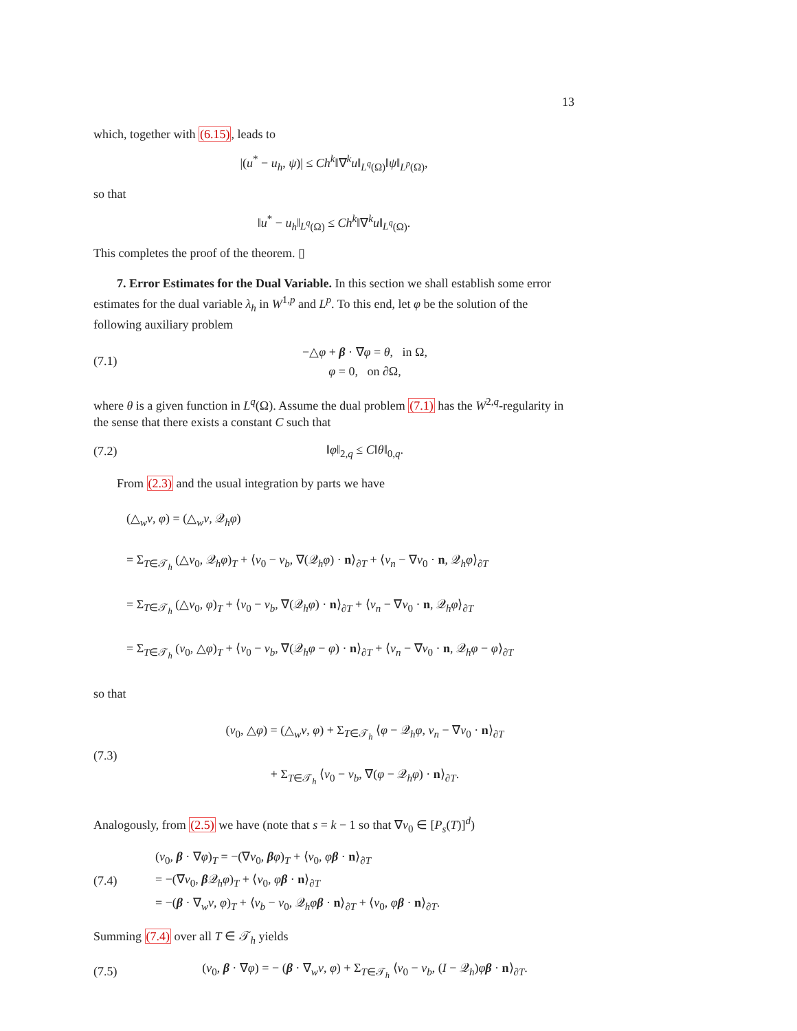13
which, together with (6.15), leads to
|(u<sup>*</sup> − u<sub>h</sub>, ψ)| ≤ Ch<sup>k</sup>‖∇<sup>k</sup>u‖<sub>L<sup>q</sup>(Ω)</sub>‖ψ‖<sub>L<sup>p</sup>(Ω)</sub>,
so that
‖u<sup>*</sup> − u<sub>h</sub>‖<sub>L<sup>q</sup>(Ω)</sub> ≤ Ch<sup>k</sup>‖∇<sup>k</sup>u‖<sub>L<sup>q</sup>(Ω)</sub>.
This completes the proof of the theorem. ▯
7. Error Estimates for the Dual Variable. In this section we shall establish some error estimates for the dual variable λ<sub>h</sub> in W<sup>1,p</sup> and L<sup>p</sup>. To this end, let φ be the solution of the following auxiliary problem
(7.1)
−△φ + β · ∇φ = θ, in Ω,
φ = 0, on ∂Ω,
where θ is a given function in L<sup>q</sup>(Ω). Assume the dual problem (7.1) has the W<sup>2,q</sup>-regularity in the sense that there exists a constant C such that
(7.2)
‖φ‖<sub>2,q</sub> ≤ C‖θ‖<sub>0,q</sub>.
From (2.3) and the usual integration by parts we have
(△<sub>w</sub>v, φ) = (△<sub>w</sub>v, 𝒬<sub>h</sub>φ)
= Σ<sub>T∈𝒯<sub>h</sub></sub> (△v<sub>0</sub>, 𝒬<sub>h</sub>φ)<sub>T</sub> + ⟨v<sub>0</sub> − v<sub>b</sub>, ∇(𝒬<sub>h</sub>φ) · n⟩<sub>∂T</sub> + ⟨v<sub>n</sub> − ∇v<sub>0</sub> · n, 𝒬<sub>h</sub>φ⟩<sub>∂T</sub>
= Σ<sub>T∈𝒯<sub>h</sub></sub> (△v<sub>0</sub>, φ)<sub>T</sub> + ⟨v<sub>0</sub> − v<sub>b</sub>, ∇(𝒬<sub>h</sub>φ) · n⟩<sub>∂T</sub> + ⟨v<sub>n</sub> − ∇v<sub>0</sub> · n, 𝒬<sub>h</sub>φ⟩<sub>∂T</sub>
= Σ<sub>T∈𝒯<sub>h</sub></sub> (v<sub>0</sub>, △φ)<sub>T</sub> + ⟨v<sub>0</sub> − v<sub>b</sub>, ∇(𝒬<sub>h</sub>φ − φ) · n⟩<sub>∂T</sub> + ⟨v<sub>n</sub> − ∇v<sub>0</sub> · n, 𝒬<sub>h</sub>φ − φ⟩<sub>∂T</sub>
so that
(7.3)
(v<sub>0</sub>, △φ) = (△<sub>w</sub>v, φ) + Σ<sub>T∈𝒯<sub>h</sub></sub> ⟨φ − 𝒬<sub>h</sub>φ, v<sub>n</sub> − ∇v<sub>0</sub> · n⟩<sub>∂T</sub>
+ Σ<sub>T∈𝒯<sub>h</sub></sub> ⟨v<sub>0</sub> − v<sub>b</sub>, ∇(φ − 𝒬<sub>h</sub>φ) · n⟩<sub>∂T</sub>.
Analogously, from (2.5) we have (note that s = k − 1 so that ∇v<sub>0</sub> ∈ [P<sub>s</sub>(T)]<sup>d</sup>)
(7.4)
(v<sub>0</sub>, β · ∇φ)<sub>T</sub> = −(∇v<sub>0</sub>, βφ)<sub>T</sub> + ⟨v<sub>0</sub>, φβ · n⟩<sub>∂T</sub>
= −(∇v<sub>0</sub>, β 𝒬<sub>h</sub>φ)<sub>T</sub> + ⟨v<sub>0</sub>, φβ · n⟩<sub>∂T</sub>
= −(β · ∇<sub>w</sub>v, φ)<sub>T</sub> + ⟨v<sub>b</sub> − v<sub>0</sub>, 𝒬<sub>h</sub>φβ · n⟩<sub>∂T</sub> + ⟨v<sub>0</sub>, φβ · n⟩<sub>∂T</sub>.
Summing (7.4) over all T ∈ 𝒯<sub>h</sub> yields
(7.5)
(v<sub>0</sub>, β · ∇φ) = − (β · ∇<sub>w</sub>v, φ) + Σ<sub>T∈𝒯<sub>h</sub></sub> ⟨v<sub>0</sub> − v<sub>b</sub>, (I − 𝒬<sub>h</sub>)φβ · n⟩<sub>∂T</sub>.